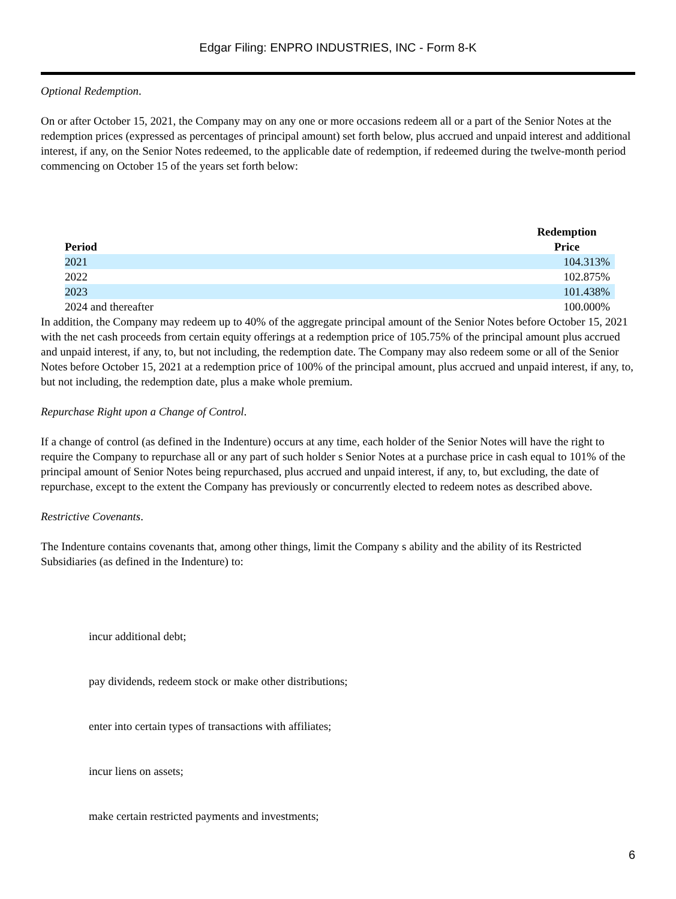Edgar Filing: ENPRO INDUSTRIES, INC - Form 8-K
Optional Redemption.
On or after October 15, 2021, the Company may on any one or more occasions redeem all or a part of the Senior Notes at the redemption prices (expressed as percentages of principal amount) set forth below, plus accrued and unpaid interest and additional interest, if any, on the Senior Notes redeemed, to the applicable date of redemption, if redeemed during the twelve-month period commencing on October 15 of the years set forth below:
| Period | Redemption Price |
| --- | --- |
| 2021 | 104.313% |
| 2022 | 102.875% |
| 2023 | 101.438% |
| 2024 and thereafter | 100.000% |
In addition, the Company may redeem up to 40% of the aggregate principal amount of the Senior Notes before October 15, 2021 with the net cash proceeds from certain equity offerings at a redemption price of 105.75% of the principal amount plus accrued and unpaid interest, if any, to, but not including, the redemption date. The Company may also redeem some or all of the Senior Notes before October 15, 2021 at a redemption price of 100% of the principal amount, plus accrued and unpaid interest, if any, to, but not including, the redemption date, plus a make whole premium.
Repurchase Right upon a Change of Control.
If a change of control (as defined in the Indenture) occurs at any time, each holder of the Senior Notes will have the right to require the Company to repurchase all or any part of such holder s Senior Notes at a purchase price in cash equal to 101% of the principal amount of Senior Notes being repurchased, plus accrued and unpaid interest, if any, to, but excluding, the date of repurchase, except to the extent the Company has previously or concurrently elected to redeem notes as described above.
Restrictive Covenants.
The Indenture contains covenants that, among other things, limit the Company s ability and the ability of its Restricted Subsidiaries (as defined in the Indenture) to:
incur additional debt;
pay dividends, redeem stock or make other distributions;
enter into certain types of transactions with affiliates;
incur liens on assets;
make certain restricted payments and investments;
6